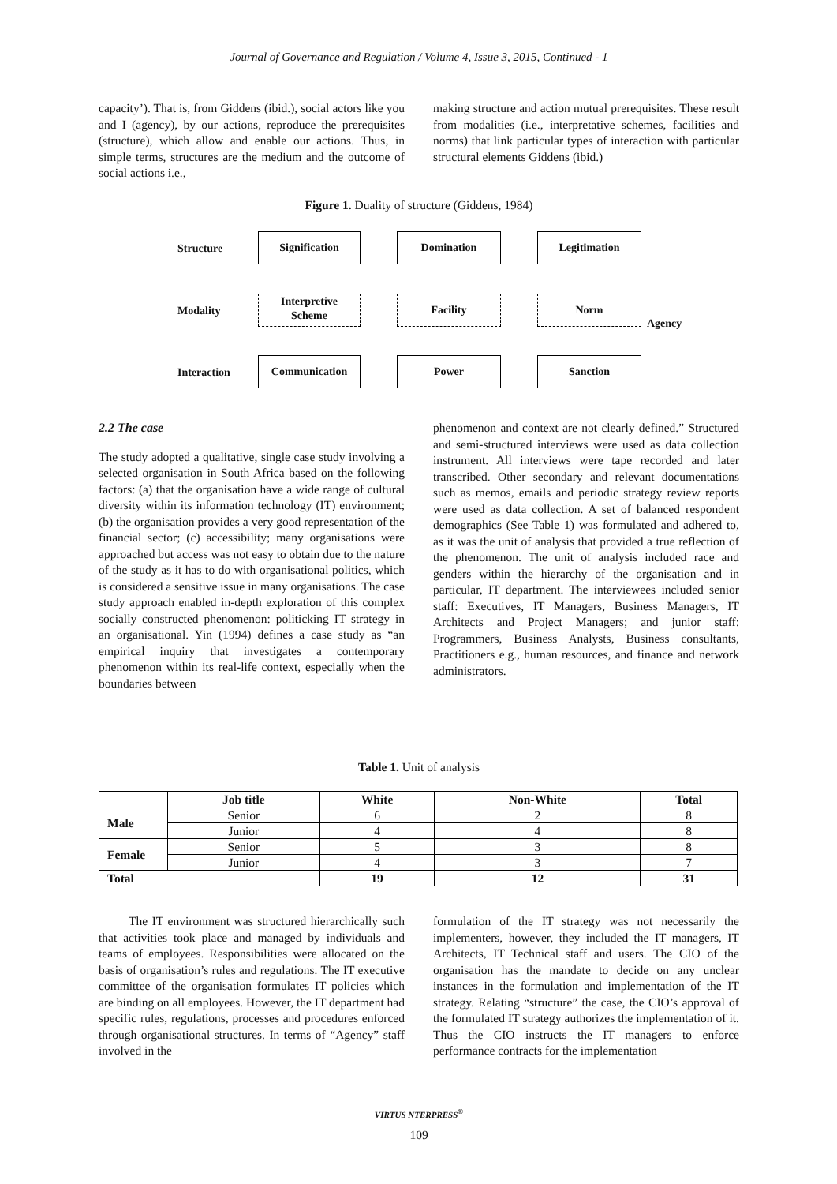Journal of Governance and Regulation / Volume 4, Issue 3, 2015, Continued - 1
capacity’). That is, from Giddens (ibid.), social actors like you and I (agency), by our actions, reproduce the prerequisites (structure), which allow and enable our actions. Thus, in simple terms, structures are the medium and the outcome of social actions i.e.,
making structure and action mutual prerequisites. These result from modalities (i.e., interpretative schemes, facilities and norms) that link particular types of interaction with particular structural elements Giddens (ibid.)
Figure 1. Duality of structure (Giddens, 1984)
Structure
Modality
Interaction
Agency
Signification Domination Legitimation
Interpretive
Scheme
Facility Norm
Communication Power Sanction
2.2 The case
The study adopted a qualitative, single case study involving a selected organisation in South Africa based on the following factors: (a) that the organisation have a wide range of cultural diversity within its information technology (IT) environment; (b) the organisation provides a very good representation of the financial sector; (c) accessibility; many organisations were approached but access was not easy to obtain due to the nature of the study as it has to do with organisational politics, which is considered a sensitive issue in many organisations. The case study approach enabled in-depth exploration of this complex socially constructed phenomenon: politicking IT strategy in an organisational. Yin (1994) defines a case study as “an empirical inquiry that investigates a contemporary phenomenon within its real-life context, especially when the boundaries between
phenomenon and context are not clearly defined.” Structured and semi-structured interviews were used as data collection instrument. All interviews were tape recorded and later transcribed. Other secondary and relevant documentations such as memos, emails and periodic strategy review reports were used as data collection. A set of balanced respondent demographics (See Table 1) was formulated and adhered to, as it was the unit of analysis that provided a true reflection of the phenomenon. The unit of analysis included race and genders within the hierarchy of the organisation and in particular, IT department. The interviewees included senior staff: Executives, IT Managers, Business Managers, IT Architects and Project Managers; and junior staff: Programmers, Business Analysts, Business consultants, Practitioners e.g., human resources, and finance and network administrators.
Table 1. Unit of analysis
| | Job title | White | Non-White | Total |
| --- | --- | --- | --- | --- |
| Male | Senior | 6 | 2 | 8 |
| | Junior | 4 | 4 | 8 |
| Female | Senior | 5 | 3 | 8 |
| | Junior | 4 | 3 | 7 |
| Total | | 19 | 12 | 31 |
The IT environment was structured hierarchically such that activities took place and managed by individuals and teams of employees. Responsibilities were allocated on the basis of organisation’s rules and regulations. The IT executive committee of the organisation formulates IT policies which are binding on all employees. However, the IT department had specific rules, regulations, processes and procedures enforced through organisational structures. In terms of “Agency” staff involved in the
formulation of the IT strategy was not necessarily the implementers, however, they included the IT managers, IT Architects, IT Technical staff and users. The CIO of the organisation has the mandate to decide on any unclear instances in the formulation and implementation of the IT strategy. Relating “structure” the case, the CIO’s approval of the formulated IT strategy authorizes the implementation of it. Thus the CIO instructs the IT managers to enforce performance contracts for the implementation
VIRTUS NTERPRESS<sup>®</sup>
109